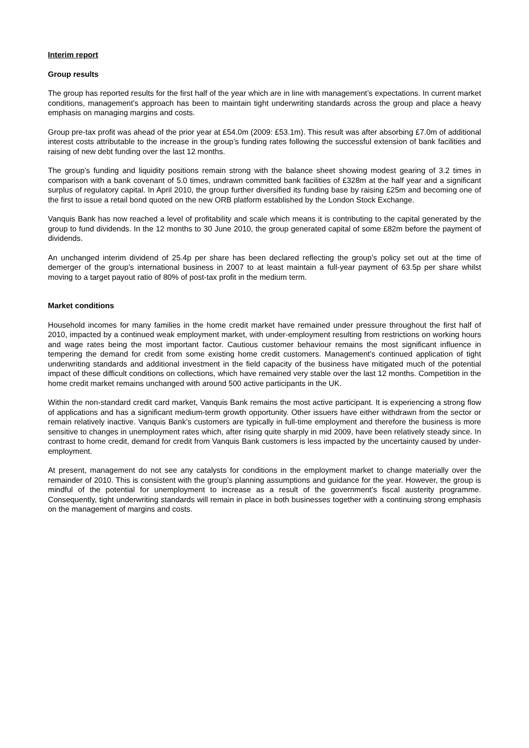Interim report
Group results
The group has reported results for the first half of the year which are in line with management’s expectations. In current market conditions, management’s approach has been to maintain tight underwriting standards across the group and place a heavy emphasis on managing margins and costs.
Group pre-tax profit was ahead of the prior year at £54.0m (2009: £53.1m). This result was after absorbing £7.0m of additional interest costs attributable to the increase in the group’s funding rates following the successful extension of bank facilities and raising of new debt funding over the last 12 months.
The group’s funding and liquidity positions remain strong with the balance sheet showing modest gearing of 3.2 times in comparison with a bank covenant of 5.0 times, undrawn committed bank facilities of £328m at the half year and a significant surplus of regulatory capital. In April 2010, the group further diversified its funding base by raising £25m and becoming one of the first to issue a retail bond quoted on the new ORB platform established by the London Stock Exchange.
Vanquis Bank has now reached a level of profitability and scale which means it is contributing to the capital generated by the group to fund dividends. In the 12 months to 30 June 2010, the group generated capital of some £82m before the payment of dividends.
An unchanged interim dividend of 25.4p per share has been declared reflecting the group’s policy set out at the time of demerger of the group’s international business in 2007 to at least maintain a full-year payment of 63.5p per share whilst moving to a target payout ratio of 80% of post-tax profit in the medium term.
Market conditions
Household incomes for many families in the home credit market have remained under pressure throughout the first half of 2010, impacted by a continued weak employment market, with under-employment resulting from restrictions on working hours and wage rates being the most important factor. Cautious customer behaviour remains the most significant influence in tempering the demand for credit from some existing home credit customers. Management’s continued application of tight underwriting standards and additional investment in the field capacity of the business have mitigated much of the potential impact of these difficult conditions on collections, which have remained very stable over the last 12 months. Competition in the home credit market remains unchanged with around 500 active participants in the UK.
Within the non-standard credit card market, Vanquis Bank remains the most active participant. It is experiencing a strong flow of applications and has a significant medium-term growth opportunity. Other issuers have either withdrawn from the sector or remain relatively inactive. Vanquis Bank’s customers are typically in full-time employment and therefore the business is more sensitive to changes in unemployment rates which, after rising quite sharply in mid 2009, have been relatively steady since. In contrast to home credit, demand for credit from Vanquis Bank customers is less impacted by the uncertainty caused by under-employment.
At present, management do not see any catalysts for conditions in the employment market to change materially over the remainder of 2010. This is consistent with the group’s planning assumptions and guidance for the year. However, the group is mindful of the potential for unemployment to increase as a result of the government’s fiscal austerity programme. Consequently, tight underwriting standards will remain in place in both businesses together with a continuing strong emphasis on the management of margins and costs.